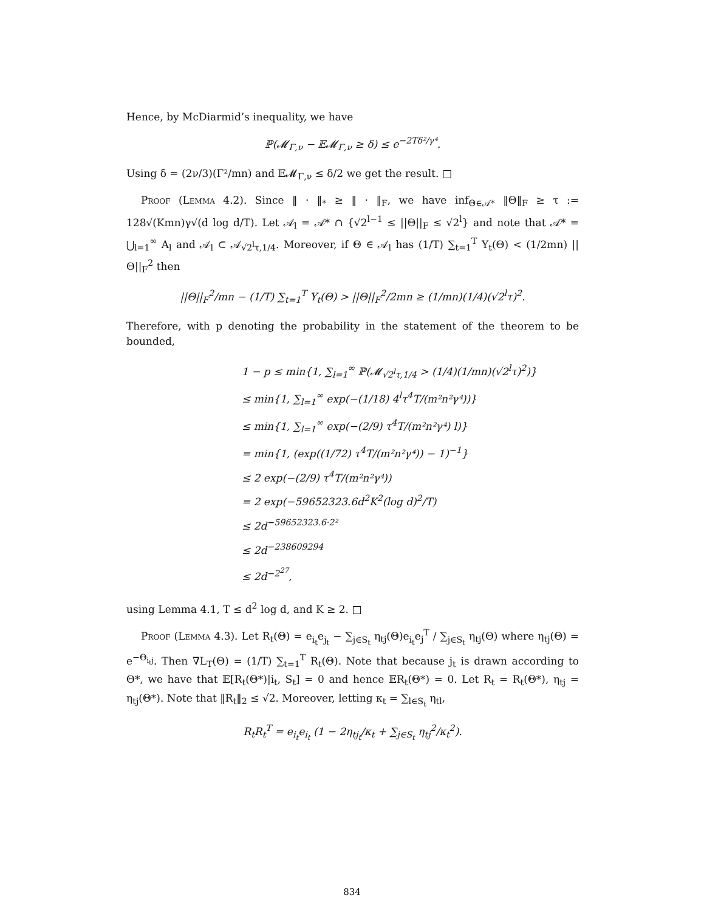Hence, by McDiarmid’s inequality, we have
ℙ(𝓜<sub>Γ,ν</sub> − 𝔼𝓜<sub>Γ,ν</sub> ≥ δ) ≤ e<sup>−2Tδ²/γ⁴</sup>.
Using δ = (2ν/3)(Γ²/mn) and 𝔼𝓜<sub>Γ,ν</sub> ≤ δ/2 we get the result. □
Proof (Lemma 4.2). Since ‖ · ‖<sub>*</sub> ≥ ‖ · ‖<sub>F</sub>, we have inf<sub>Θ∈𝒜*</sub> ‖Θ‖<sub>F</sub> ≥ τ := 128√(Kmn)γ√(d log d/T). Let 𝒜<sub>l</sub> = 𝒜* ∩ {√2<sup>l−1</sup> ≤ ||Θ||<sub>F</sub> ≤ √2<sup>l</sup>} and note that 𝒜* = ⋃<sub>l=1</sub><sup>∞</sup> A<sub>l</sub> and 𝒜<sub>l</sub> ⊂ 𝒜<sub>√2<sup>l</sup>τ,1/4</sub>. Moreover, if Θ ∈ 𝒜<sub>l</sub> has (1/T) ∑<sub>t=1</sub><sup>T</sup> Y<sub>t</sub>(Θ) < (1/2mn) ||Θ||<sub>F</sub><sup>2</sup> then
||Θ||<sub>F</sub><sup>2</sup>/mn − (1/T) ∑<sub>t=1</sub><sup>T</sup> Y<sub>t</sub>(Θ) > ||Θ||<sub>F</sub><sup>2</sup>/2mn ≥ (1/mn)(1/4)(√2<sup>l</sup>τ)<sup>2</sup>.
Therefore, with p denoting the probability in the statement of the theorem to be bounded,
1 − p ≤ min{1, ∑<sub>l=1</sub><sup>∞</sup> ℙ(𝓜<sub>√2<sup>l</sup>τ,1/4</sub> > (1/4)(1/mn)(√2<sup>l</sup>τ)<sup>2</sup>)}
≤ min{1, ∑<sub>l=1</sub><sup>∞</sup> exp(−(1/18) 4<sup>l</sup>τ<sup>4</sup>T/(m²n²γ⁴))}
≤ min{1, ∑<sub>l=1</sub><sup>∞</sup> exp(−(2/9) τ<sup>4</sup>T/(m²n²γ⁴) l)}
= min{1, (exp((1/72) τ<sup>4</sup>T/(m²n²γ⁴)) − 1)<sup>−1</sup>}
≤ 2 exp(−(2/9) τ<sup>4</sup>T/(m²n²γ⁴))
= 2 exp(−59652323.6d<sup>2</sup>K<sup>2</sup>(log d)<sup>2</sup>/T)
≤ 2d<sup>−59652323.6·2²</sup>
≤ 2d<sup>−238609294</sup>
≤ 2d<sup>−2<sup>27</sup></sup>,
using Lemma 4.1, T ≤ d<sup>2</sup> log d, and K ≥ 2. □
Proof (Lemma 4.3). Let R<sub>t</sub>(Θ) = e<sub>i<sub>t</sub></sub>e<sub>j<sub>t</sub></sub> − ∑<sub>j∈S<sub>t</sub></sub> η<sub>tj</sub>(Θ)e<sub>i<sub>t</sub></sub>e<sub>j</sub><sup>T</sup> / ∑<sub>j∈S<sub>t</sub></sub> η<sub>tj</sub>(Θ) where η<sub>tj</sub>(Θ) = e<sup>−Θ<sub>i<sub>t</sub>j</sub></sup>. Then ∇L<sub>T</sub>(Θ) = (1/T) ∑<sub>t=1</sub><sup>T</sup> R<sub>t</sub>(Θ). Note that because j<sub>t</sub> is drawn according to Θ*, we have that 𝔼[R<sub>t</sub>(Θ*)|i<sub>t</sub>, S<sub>t</sub>] = 0 and hence 𝔼R<sub>t</sub>(Θ*) = 0. Let R<sub>t</sub> = R<sub>t</sub>(Θ*), η<sub>tj</sub> = η<sub>tj</sub>(Θ*). Note that ‖R<sub>t</sub>‖<sub>2</sub> ≤ √2. Moreover, letting κ<sub>t</sub> = ∑<sub>l∈S<sub>t</sub></sub> η<sub>tl</sub>,
R<sub>t</sub>R<sub>t</sub><sup>T</sup> = e<sub>i<sub>t</sub></sub>e<sub>i<sub>t</sub></sub> (1 − 2η<sub>tj<sub>t</sub></sub>/κ<sub>t</sub> + ∑<sub>j∈S<sub>t</sub></sub> η<sub>tj</sub><sup>2</sup>/κ<sub>t</sub><sup>2</sup>).
834